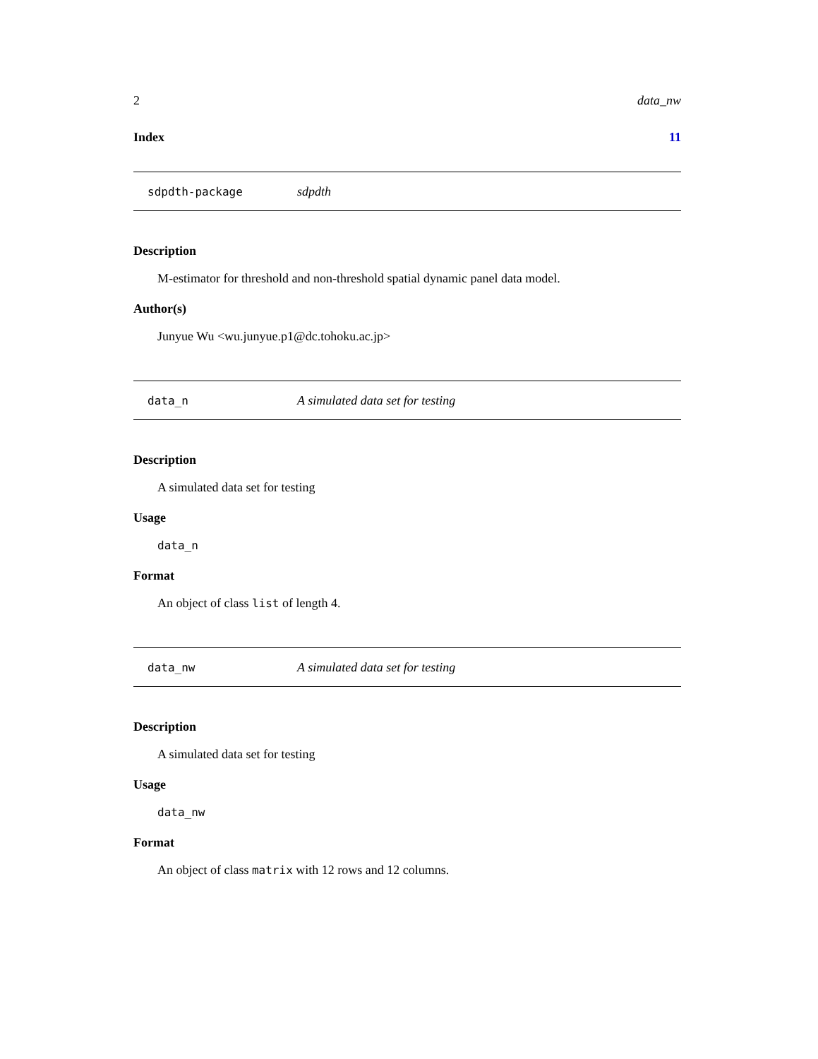2 data_nw
Index 11
sdpdth-package sdpdth
Description
M-estimator for threshold and non-threshold spatial dynamic panel data model.
Author(s)
Junyue Wu <wu.junyue.p1@dc.tohoku.ac.jp>
data_n A simulated data set for testing
Description
A simulated data set for testing
Usage
data_n
Format
An object of class list of length 4.
data_nw A simulated data set for testing
Description
A simulated data set for testing
Usage
data_nw
Format
An object of class matrix with 12 rows and 12 columns.